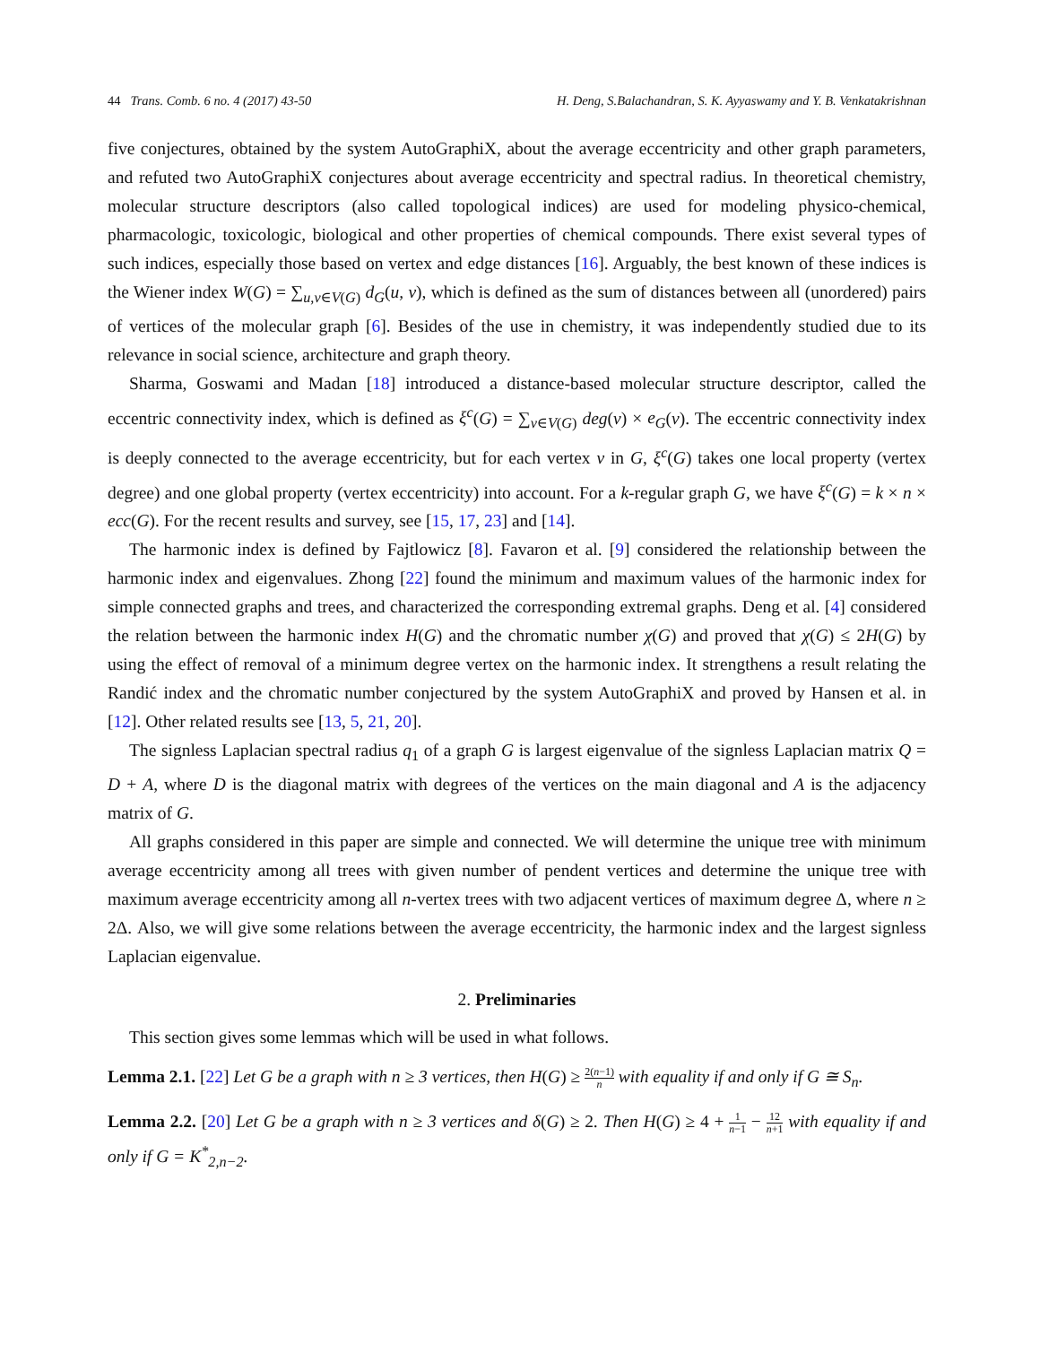44 Trans. Comb. 6 no. 4 (2017) 43-50 H. Deng, S.Balachandran, S. K. Ayyaswamy and Y. B. Venkatakrishnan
five conjectures, obtained by the system AutoGraphiX, about the average eccentricity and other graph parameters, and refuted two AutoGraphiX conjectures about average eccentricity and spectral radius. In theoretical chemistry, molecular structure descriptors (also called topological indices) are used for modeling physico-chemical, pharmacologic, toxicologic, biological and other properties of chemical compounds. There exist several types of such indices, especially those based on vertex and edge distances [16]. Arguably, the best known of these indices is the Wiener index W(G) = ∑<sub>u,v∈V(G)</sub> d<sub>G</sub>(u, v), which is defined as the sum of distances between all (unordered) pairs of vertices of the molecular graph [6]. Besides of the use in chemistry, it was independently studied due to its relevance in social science, architecture and graph theory.
Sharma, Goswami and Madan [18] introduced a distance-based molecular structure descriptor, called the eccentric connectivity index, which is defined as ξ<sup>c</sup>(G) = ∑<sub>v∈V(G)</sub> deg(v) × e<sub>G</sub>(v). The eccentric connectivity index is deeply connected to the average eccentricity, but for each vertex v in G, ξ<sup>c</sup>(G) takes one local property (vertex degree) and one global property (vertex eccentricity) into account. For a k-regular graph G, we have ξ<sup>c</sup>(G) = k × n × ecc(G). For the recent results and survey, see [15, 17, 23] and [14].
The harmonic index is defined by Fajtlowicz [8]. Favaron et al. [9] considered the relationship between the harmonic index and eigenvalues. Zhong [22] found the minimum and maximum values of the harmonic index for simple connected graphs and trees, and characterized the corresponding extremal graphs. Deng et al. [4] considered the relation between the harmonic index H(G) and the chromatic number χ(G) and proved that χ(G) ≤ 2H(G) by using the effect of removal of a minimum degree vertex on the harmonic index. It strengthens a result relating the Randić index and the chromatic number conjectured by the system AutoGraphiX and proved by Hansen et al. in [12]. Other related results see [13, 5, 21, 20].
The signless Laplacian spectral radius q<sub>1</sub> of a graph G is largest eigenvalue of the signless Laplacian matrix Q = D + A, where D is the diagonal matrix with degrees of the vertices on the main diagonal and A is the adjacency matrix of G.
All graphs considered in this paper are simple and connected. We will determine the unique tree with minimum average eccentricity among all trees with given number of pendent vertices and determine the unique tree with maximum average eccentricity among all n-vertex trees with two adjacent vertices of maximum degree Δ, where n ≥ 2Δ. Also, we will give some relations between the average eccentricity, the harmonic index and the largest signless Laplacian eigenvalue.
2. Preliminaries
This section gives some lemmas which will be used in what follows.
Lemma 2.1. [22] Let G be a graph with n ≥ 3 vertices, then H(G) ≥ 2(n−1) n with equality if and only if G ≅ S<sub>n</sub>.
Lemma 2.2. [20] Let G be a graph with n ≥ 3 vertices and δ(G) ≥ 2. Then H(G) ≥ 4 + 1 n−1 − 12 n+1 with equality if and only if G = K<sup>*</sup><sub>2,n−2</sub>.